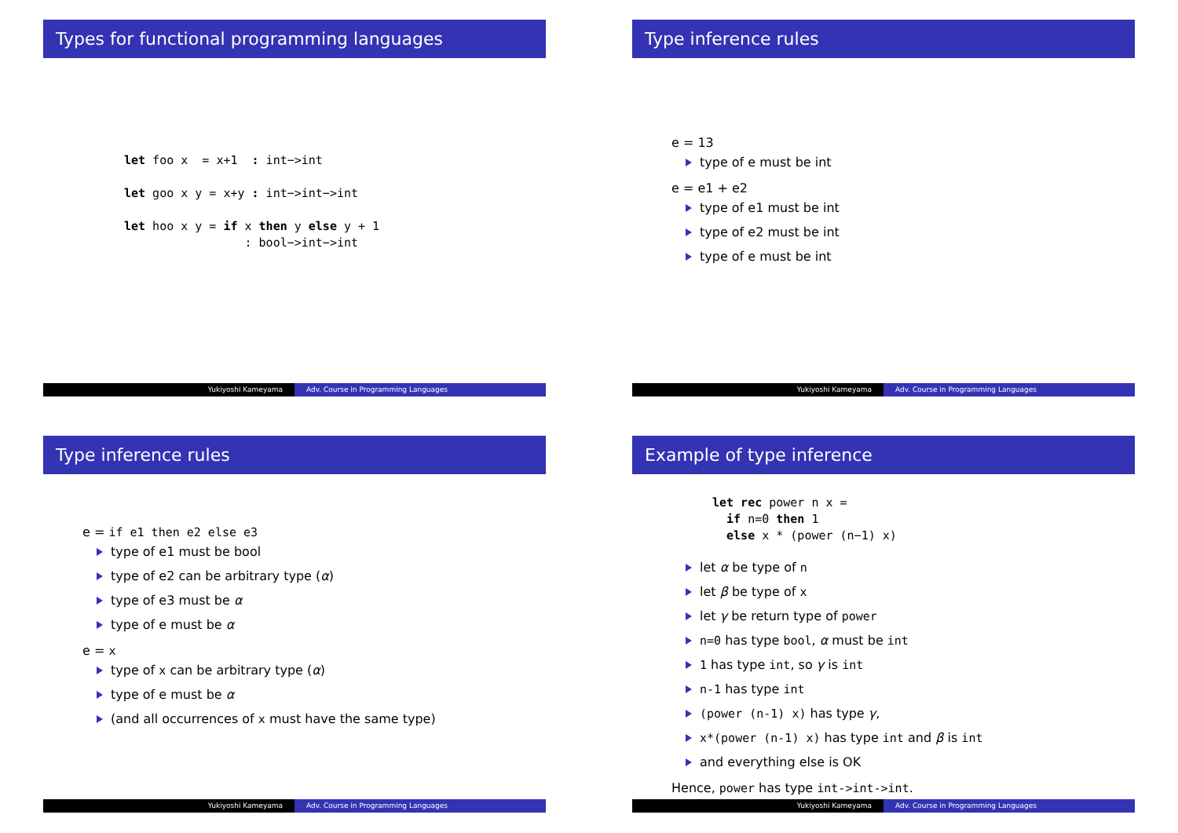Types for functional programming languages
let foo x  = x+1  : int−>int

let goo x y = x+y : int−>int−>int

let hoo x y = if x then y else y + 1
                 : bool−>int−>int
Yukiyoshi Kameyama Adv. Course in Programming Languages
Type inference rules
e = 13
type of e must be int
e = e1 + e2
type of e1 must be int
type of e2 must be int
type of e must be int
Yukiyoshi Kameyama Adv. Course in Programming Languages
Type inference rules
e = if e1 then e2 else e3
type of e1 must be bool
type of e2 can be arbitrary type (α)
type of e3 must be α
type of e must be α
e = x
type of x can be arbitrary type (α)
type of e must be α
(and all occurrences of x must have the same type)
Yukiyoshi Kameyama Adv. Course in Programming Languages
Example of type inference
let rec power n x =
  if n=0 then 1
  else x * (power (n−1) x)
let α be type of n
let β be type of x
let γ be return type of power
n=0 has type bool, α must be int
1 has type int, so γ is int
n-1 has type int
(power (n-1) x) has type γ,
x*(power (n-1) x) has type int and β is int
and everything else is OK
Hence, power has type int->int->int.
Yukiyoshi Kameyama Adv. Course in Programming Languages